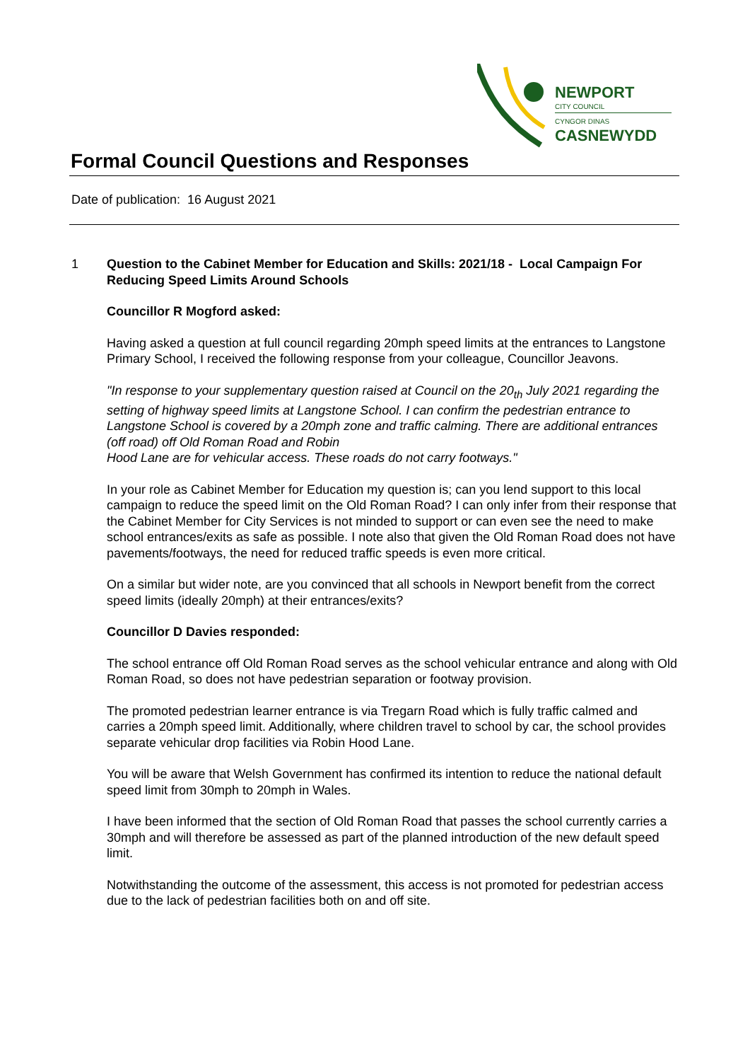NEWPORT
CITY COUNCIL
CYNGOR DINAS
CASNEWYDD
Formal Council Questions and Responses
Date of publication: 16 August 2021
1
Question to the Cabinet Member for Education and Skills: 2021/18 - Local Campaign For Reducing Speed Limits Around Schools
Councillor R Mogford asked:
Having asked a question at full council regarding 20mph speed limits at the entrances to Langstone Primary School, I received the following response from your colleague, Councillor Jeavons.
"In response to your supplementary question raised at Council on the 20<sub>th</sub> July 2021 regarding the setting of highway speed limits at Langstone School. I can confirm the pedestrian entrance to Langstone School is covered by a 20mph zone and traffic calming. There are additional entrances (off road) off Old Roman Road and Robin
Hood Lane are for vehicular access. These roads do not carry footways."
In your role as Cabinet Member for Education my question is; can you lend support to this local campaign to reduce the speed limit on the Old Roman Road? I can only infer from their response that the Cabinet Member for City Services is not minded to support or can even see the need to make school entrances/exits as safe as possible. I note also that given the Old Roman Road does not have pavements/footways, the need for reduced traffic speeds is even more critical.
On a similar but wider note, are you convinced that all schools in Newport benefit from the correct speed limits (ideally 20mph) at their entrances/exits?
Councillor D Davies responded:
The school entrance off Old Roman Road serves as the school vehicular entrance and along with Old Roman Road, so does not have pedestrian separation or footway provision.
The promoted pedestrian learner entrance is via Tregarn Road which is fully traffic calmed and carries a 20mph speed limit. Additionally, where children travel to school by car, the school provides separate vehicular drop facilities via Robin Hood Lane.
You will be aware that Welsh Government has confirmed its intention to reduce the national default speed limit from 30mph to 20mph in Wales.
I have been informed that the section of Old Roman Road that passes the school currently carries a 30mph and will therefore be assessed as part of the planned introduction of the new default speed limit.
Notwithstanding the outcome of the assessment, this access is not promoted for pedestrian access due to the lack of pedestrian facilities both on and off site.